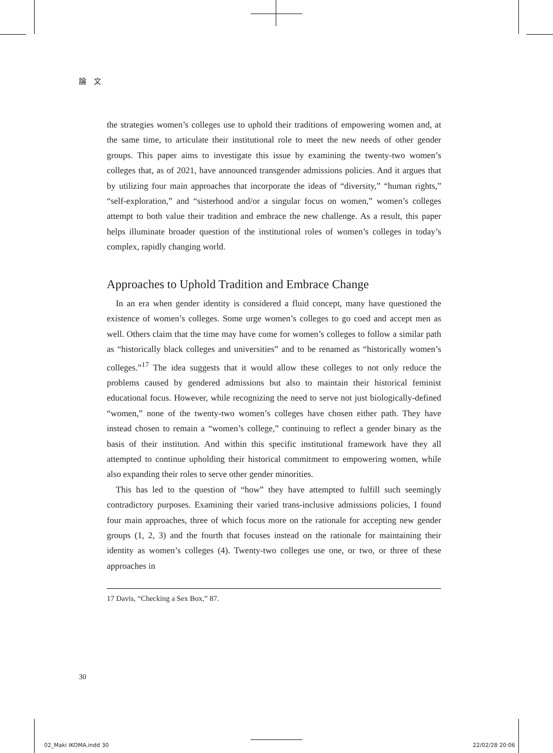論　文
the strategies women’s colleges use to uphold their traditions of empowering women and, at the same time, to articulate their institutional role to meet the new needs of other gender groups. This paper aims to investigate this issue by examining the twenty-two women’s colleges that, as of 2021, have announced transgender admissions policies. And it argues that by utilizing four main approaches that incorporate the ideas of “diversity,” “human rights,” “self-exploration,” and “sisterhood and/or a singular focus on women,” women’s colleges attempt to both value their tradition and embrace the new challenge. As a result, this paper helps illuminate broader question of the institutional roles of women’s colleges in today’s complex, rapidly changing world.
Approaches to Uphold Tradition and Embrace Change
In an era when gender identity is considered a fluid concept, many have questioned the existence of women’s colleges. Some urge women’s colleges to go coed and accept men as well. Others claim that the time may have come for women’s colleges to follow a similar path as “historically black colleges and universities” and to be renamed as “historically women’s colleges.”<sup>17</sup> The idea suggests that it would allow these colleges to not only reduce the problems caused by gendered admissions but also to maintain their historical feminist educational focus. However, while recognizing the need to serve not just biologically-defined “women,” none of the twenty-two women’s colleges have chosen either path. They have instead chosen to remain a “women’s college,” continuing to reflect a gender binary as the basis of their institution. And within this specific institutional framework have they all attempted to continue upholding their historical commitment to empowering women, while also expanding their roles to serve other gender minorities.
This has led to the question of “how” they have attempted to fulfill such seemingly contradictory purposes. Examining their varied trans-inclusive admissions policies, I found four main approaches, three of which focus more on the rationale for accepting new gender groups (1, 2, 3) and the fourth that focuses instead on the rationale for maintaining their identity as women’s colleges (4). Twenty-two colleges use one, or two, or three of these approaches in
17 Davis, “Checking a Sex Box,” 87.
30
02_Maki IKOMA.indd 30 22/02/28 20:06